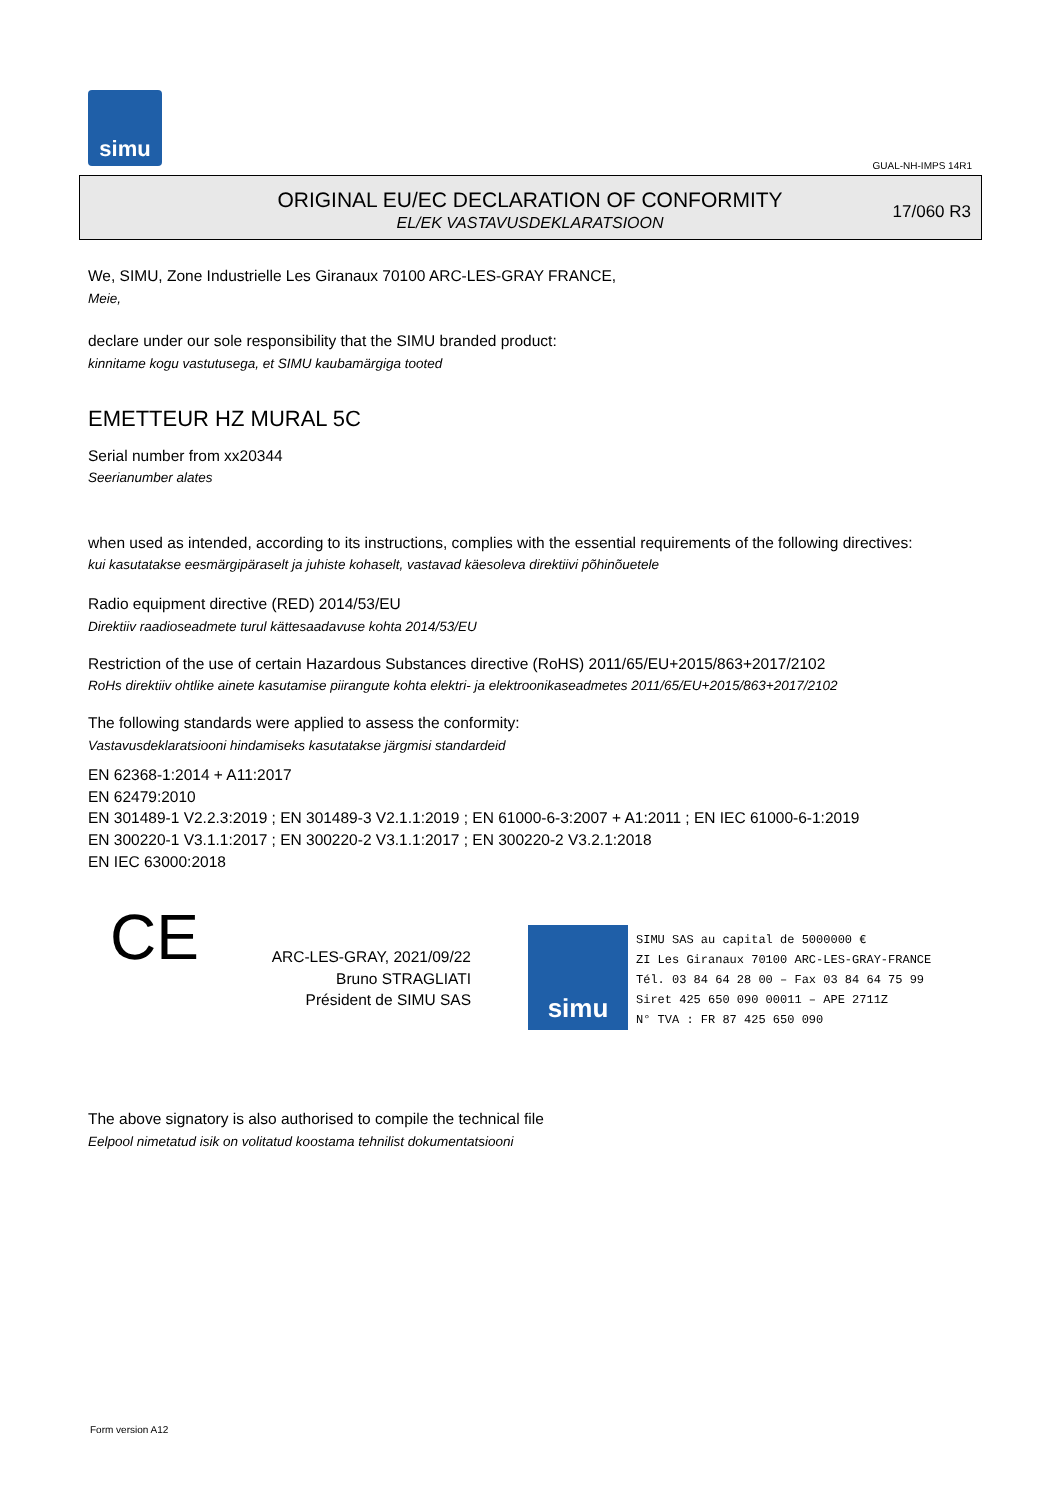simu
GUAL-NH-IMPS 14R1
ORIGINAL EU/EC DECLARATION OF CONFORMITY
EL/EK VASTAVUSDEKLARATSIOON
17/060 R3
We, SIMU, Zone Industrielle Les Giranaux 70100 ARC-LES-GRAY FRANCE,
Meie,
declare under our sole responsibility that the SIMU branded product:
kinnitame kogu vastutusega, et SIMU kaubamärgiga tooted
EMETTEUR HZ MURAL 5C
Serial number from xx20344
Seerianumber alates
when used as intended, according to its instructions, complies with the essential requirements of the following directives:
kui kasutatakse eesmärgipäraselt ja juhiste kohaselt, vastavad käesoleva direktiivi põhinõuetele
Radio equipment directive (RED) 2014/53/EU
Direktiiv raadioseadmete turul kättesaadavuse kohta 2014/53/EU
Restriction of the use of certain Hazardous Substances directive (RoHS) 2011/65/EU+2015/863+2017/2102
RoHs direktiiv ohtlike ainete kasutamise piirangute kohta elektri- ja elektroonikaseadmetes 2011/65/EU+2015/863+2017/2102
The following standards were applied to assess the conformity:
Vastavusdeklaratsiooni hindamiseks kasutatakse järgmisi standardeid
EN 62368-1:2014 + A11:2017
EN 62479:2010
EN 301489-1 V2.2.3:2019 ; EN 301489-3 V2.1.1:2019 ; EN 61000-6-3:2007 + A1:2011 ; EN IEC 61000-6-1:2019
EN 300220-1 V3.1.1:2017 ; EN 300220-2 V3.1.1:2017 ; EN 300220-2 V3.2.1:2018
EN IEC 63000:2018
CE
ARC-LES-GRAY, 2021/09/22
Bruno STRAGLIATI
Président de SIMU SAS
simu
SIMU SAS au capital de 5000000 €
ZI Les Giranaux 70100 ARC-LES-GRAY-FRANCE
Tél. 03 84 64 28 00 – Fax 03 84 64 75 99
Siret 425 650 090 00011 – APE 2711Z
N° TVA : FR 87 425 650 090
The above signatory is also authorised to compile the technical file
Eelpool nimetatud isik on volitatud koostama tehnilist dokumentatsiooni
Form version A12